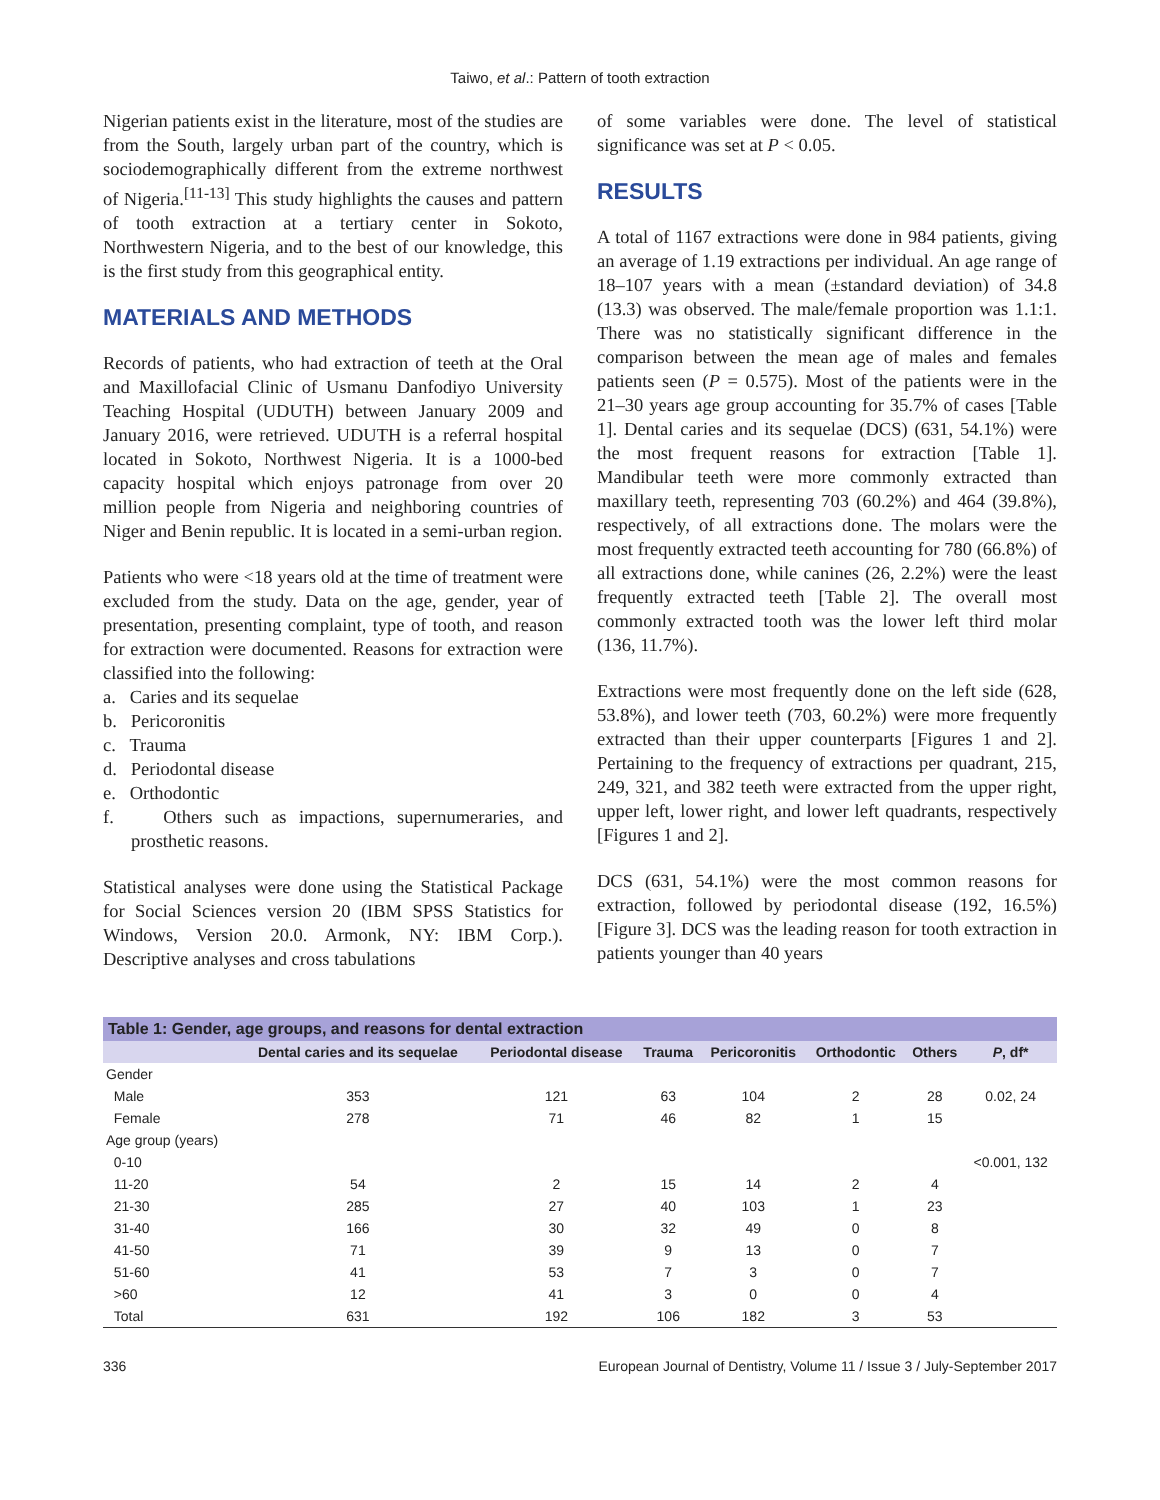Taiwo, et al.: Pattern of tooth extraction
Nigerian patients exist in the literature, most of the studies are from the South, largely urban part of the country, which is sociodemographically different from the extreme northwest of Nigeria.<sup>[11-13]</sup> This study highlights the causes and pattern of tooth extraction at a tertiary center in Sokoto, Northwestern Nigeria, and to the best of our knowledge, this is the first study from this geographical entity.
MATERIALS AND METHODS
Records of patients, who had extraction of teeth at the Oral and Maxillofacial Clinic of Usmanu Danfodiyo University Teaching Hospital (UDUTH) between January 2009 and January 2016, were retrieved. UDUTH is a referral hospital located in Sokoto, Northwest Nigeria. It is a 1000-bed capacity hospital which enjoys patronage from over 20 million people from Nigeria and neighboring countries of Niger and Benin republic. It is located in a semi-urban region.
Patients who were <18 years old at the time of treatment were excluded from the study. Data on the age, gender, year of presentation, presenting complaint, type of tooth, and reason for extraction were documented. Reasons for extraction were classified into the following:
a. Caries and its sequelae
b. Pericoronitis
c. Trauma
d. Periodontal disease
e. Orthodontic
f. Others such as impactions, supernumeraries, and prosthetic reasons.
Statistical analyses were done using the Statistical Package for Social Sciences version 20 (IBM SPSS Statistics for Windows, Version 20.0. Armonk, NY: IBM Corp.). Descriptive analyses and cross tabulations
of some variables were done. The level of statistical significance was set at P < 0.05.
RESULTS
A total of 1167 extractions were done in 984 patients, giving an average of 1.19 extractions per individual. An age range of 18–107 years with a mean (±standard deviation) of 34.8 (13.3) was observed. The male/female proportion was 1.1:1. There was no statistically significant difference in the comparison between the mean age of males and females patients seen (P = 0.575). Most of the patients were in the 21–30 years age group accounting for 35.7% of cases [Table 1]. Dental caries and its sequelae (DCS) (631, 54.1%) were the most frequent reasons for extraction [Table 1]. Mandibular teeth were more commonly extracted than maxillary teeth, representing 703 (60.2%) and 464 (39.8%), respectively, of all extractions done. The molars were the most frequently extracted teeth accounting for 780 (66.8%) of all extractions done, while canines (26, 2.2%) were the least frequently extracted teeth [Table 2]. The overall most commonly extracted tooth was the lower left third molar (136, 11.7%).
Extractions were most frequently done on the left side (628, 53.8%), and lower teeth (703, 60.2%) were more frequently extracted than their upper counterparts [Figures 1 and 2]. Pertaining to the frequency of extractions per quadrant, 215, 249, 321, and 382 teeth were extracted from the upper right, upper left, lower right, and lower left quadrants, respectively [Figures 1 and 2].
DCS (631, 54.1%) were the most common reasons for extraction, followed by periodontal disease (192, 16.5%) [Figure 3]. DCS was the leading reason for tooth extraction in patients younger than 40 years
Table 1: Gender, age groups, and reasons for dental extraction
| | Dental caries and its sequelae | Periodontal disease | Trauma | Pericoronitis | Orthodontic | Others | P , df* |
| --- | --- | --- | --- | --- | --- | --- | --- |
| Gender | | | | | | | |
| Male | 353 | 121 | 63 | 104 | 2 | 28 | 0.02, 24 |
| Female | 278 | 71 | 46 | 82 | 1 | 15 | |
| Age group (years) | | | | | | | |
| 0-10 | | | | | | | <0.001, 132 |
| 11-20 | 54 | 2 | 15 | 14 | 2 | 4 | |
| 21-30 | 285 | 27 | 40 | 103 | 1 | 23 | |
| 31-40 | 166 | 30 | 32 | 49 | 0 | 8 | |
| 41-50 | 71 | 39 | 9 | 13 | 0 | 7 | |
| 51-60 | 41 | 53 | 7 | 3 | 0 | 7 | |
| >60 | 12 | 41 | 3 | 0 | 0 | 4 | |
| Total | 631 | 192 | 106 | 182 | 3 | 53 | |
336 European Journal of Dentistry, Volume 11 / Issue 3 / July-September 2017